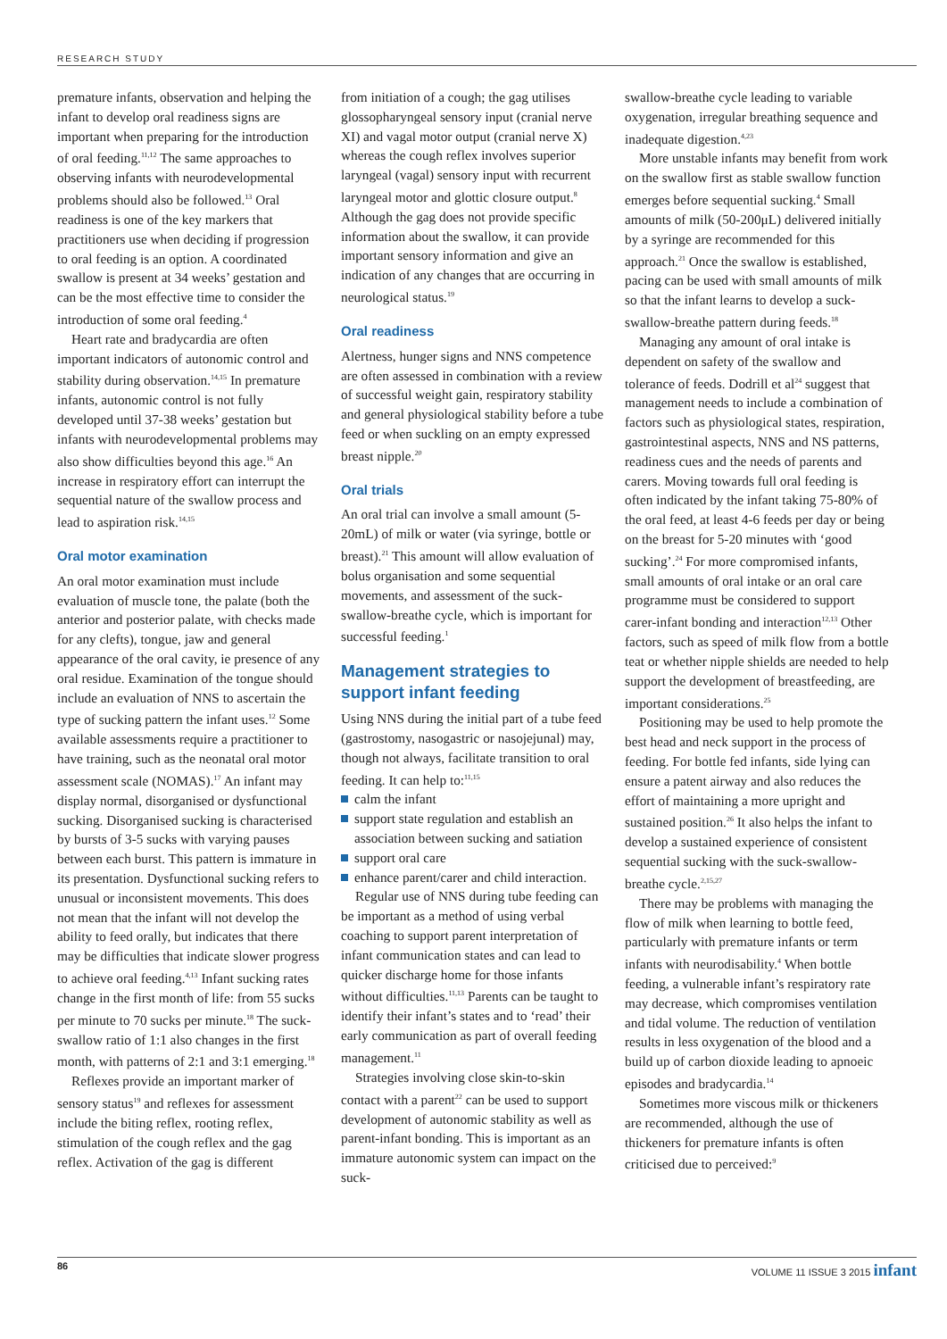RESEARCH STUDY
premature infants, observation and helping the infant to develop oral readiness signs are important when preparing for the introduction of oral feeding.<sup>11,12</sup> The same approaches to observing infants with neurodevelopmental problems should also be followed.<sup>13</sup> Oral readiness is one of the key markers that practitioners use when deciding if progression to oral feeding is an option. A coordinated swallow is present at 34 weeks’ gestation and can be the most effective time to consider the introduction of some oral feeding.<sup>4</sup>
Heart rate and bradycardia are often important indicators of autonomic control and stability during observation.<sup>14,15</sup> In premature infants, autonomic control is not fully developed until 37-38 weeks’ gestation but infants with neurodevelop­mental problems may also show difficulties beyond this age.<sup>16</sup> An increase in respiratory effort can interrupt the sequential nature of the swallow process and lead to aspiration risk.<sup>14,15</sup>
Oral motor examination
An oral motor examination must include evaluation of muscle tone, the palate (both the anterior and posterior palate, with checks made for any clefts), tongue, jaw and general appearance of the oral cavity, ie presence of any oral residue. Examination of the tongue should include an evaluation of NNS to ascertain the type of sucking pattern the infant uses.<sup>12</sup> Some available assessments require a practitioner to have training, such as the neonatal oral motor assessment scale (NOMAS).<sup>17</sup> An infant may display normal, disorganised or dysfunctional sucking. Disorganised sucking is characterised by bursts of 3-5 sucks with varying pauses between each burst. This pattern is immature in its presentation. Dysfunctional sucking refers to unusual or inconsistent movements. This does not mean that the infant will not develop the ability to feed orally, but indicates that there may be difficulties that indicate slower progress to achieve oral feeding.<sup>4,13</sup> Infant sucking rates change in the first month of life: from 55 sucks per minute to 70 sucks per minute.<sup>18</sup> The suck-swallow ratio of 1:1 also changes in the first month, with patterns of 2:1 and 3:1 emerging.<sup>18</sup>
Reflexes provide an important marker of sensory status<sup>19</sup> and reflexes for assessment include the biting reflex, rooting reflex, stimulation of the cough reflex and the gag reflex. Activation of the gag is different
from initiation of a cough; the gag utilises glossopharyngeal sensory input (cranial nerve XI) and vagal motor output (cranial nerve X) whereas the cough reflex involves superior laryngeal (vagal) sensory input with recurrent laryngeal motor and glottic closure output.<sup>8</sup> Although the gag does not provide specific information about the swallow, it can provide important sensory information and give an indication of any changes that are occurring in neuro­logical status.<sup>19</sup>
Oral readiness
Alertness, hunger signs and NNS competence are often assessed in combination with a review of successful weight gain, respiratory stability and general physiological stability before a tube feed or when suckling on an empty expressed breast nipple.<sup>20</sup>
Oral trials
An oral trial can involve a small amount (5-20mL) of milk or water (via syringe, bottle or breast).<sup>21</sup> This amount will allow evaluation of bolus organisation and some sequential movements, and assessment of the suck-swallow-breathe cycle, which is important for successful feeding.<sup>1</sup>
Management strategies to support infant feeding
Using NNS during the initial part of a tube feed (gastrostomy, nasogastric or nasojejunal) may, though not always, facilitate transition to oral feeding. It can help to:<sup>11,15</sup>
calm the infant
support state regulation and establish an association between sucking and satiation
support oral care
enhance parent/carer and child interaction.
Regular use of NNS during tube feeding can be important as a method of using verbal coaching to support parent interpretation of infant communication states and can lead to quicker discharge home for those infants without difficulties.<sup>11,13</sup> Parents can be taught to identify their infant’s states and to ‘read’ their early communication as part of overall feeding management.<sup>11</sup>
Strategies involving close skin-to-skin contact with a parent<sup>22</sup> can be used to support development of autonomic stability as well as parent-infant bonding. This is important as an immature autonomic system can impact on the suck-
swallow-breathe cycle leading to variable oxygenation, irregular breathing sequence and inadequate digestion.<sup>4,23</sup>
More unstable infants may benefit from work on the swallow first as stable swallow function emerges before sequential sucking.<sup>4</sup> Small amounts of milk (50-200μL) delivered initially by a syringe are recommended for this approach.<sup>21</sup> Once the swallow is established, pacing can be used with small amounts of milk so that the infant learns to develop a suck-swallow-breathe pattern during feeds.<sup>18</sup>
Managing any amount of oral intake is dependent on safety of the swallow and tolerance of feeds. Dodrill et al<sup>24</sup> suggest that management needs to include a combination of factors such as physiological states, respiration, gastro­intestinal aspects, NNS and NS patterns, readiness cues and the needs of parents and carers. Moving towards full oral feeding is often indicated by the infant taking 75-80% of the oral feed, at least 4-6 feeds per day or being on the breast for 5-20 minutes with ‘good sucking’.<sup>24</sup> For more compromised infants, small amounts of oral intake or an oral care programme must be considered to support carer-infant bonding and interaction<sup>12,13</sup> Other factors, such as speed of milk flow from a bottle teat or whether nipple shields are needed to help support the development of breastfeeding, are important considerations.<sup>25</sup>
Positioning may be used to help promote the best head and neck support in the process of feeding. For bottle fed infants, side lying can ensure a patent airway and also reduces the effort of maintaining a more upright and sustained position.<sup>26</sup> It also helps the infant to develop a sustained experience of consistent sequential sucking with the suck-swallow-breathe cycle.<sup>2,15,27</sup>
There may be problems with managing the flow of milk when learning to bottle feed, particularly with premature infants or term infants with neurodisability.<sup>4</sup> When bottle feeding, a vulnerable infant’s respiratory rate may decrease, which compromises ventilation and tidal volume. The reduction of ventilation results in less oxygenation of the blood and a build up of carbon dioxide leading to apnoeic episodes and bradycardia.<sup>14</sup>
Sometimes more viscous milk or thickeners are recommended, although the use of thickeners for premature infants is often criticised due to perceived:<sup>9</sup>
86 VOLUME 11 ISSUE 3 2015 infant